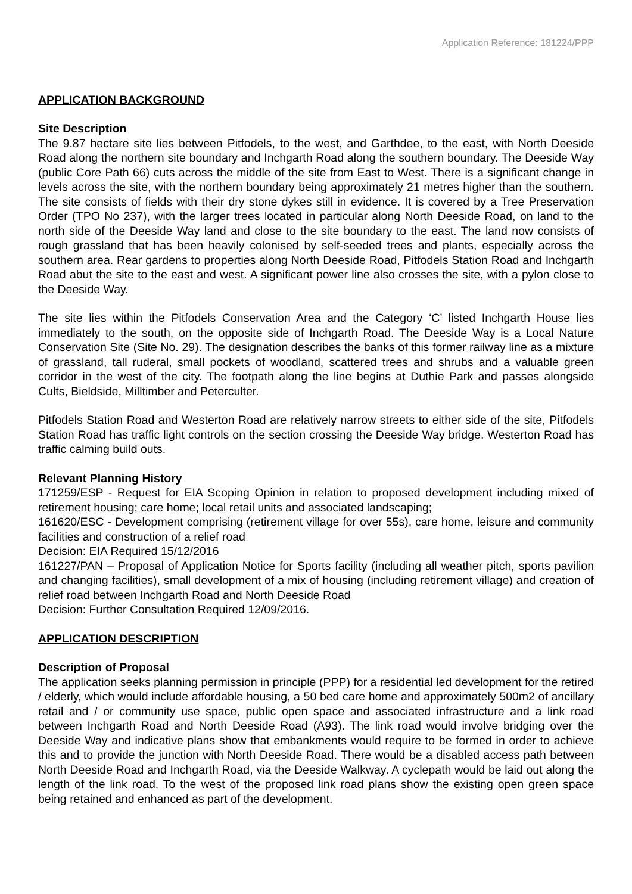Application Reference: 181224/PPP
APPLICATION BACKGROUND
Site Description
The 9.87 hectare site lies between Pitfodels, to the west, and Garthdee, to the east, with North Deeside Road along the northern site boundary and Inchgarth Road along the southern boundary. The Deeside Way (public Core Path 66) cuts across the middle of the site from East to West. There is a significant change in levels across the site, with the northern boundary being approximately 21 metres higher than the southern. The site consists of fields with their dry stone dykes still in evidence. It is covered by a Tree Preservation Order (TPO No 237), with the larger trees located in particular along North Deeside Road, on land to the north side of the Deeside Way land and close to the site boundary to the east. The land now consists of rough grassland that has been heavily colonised by self-seeded trees and plants, especially across the southern area. Rear gardens to properties along North Deeside Road, Pitfodels Station Road and Inchgarth Road abut the site to the east and west. A significant power line also crosses the site, with a pylon close to the Deeside Way.
The site lies within the Pitfodels Conservation Area and the Category ‘C’ listed Inchgarth House lies immediately to the south, on the opposite side of Inchgarth Road. The Deeside Way is a Local Nature Conservation Site (Site No. 29). The designation describes the banks of this former railway line as a mixture of grassland, tall ruderal, small pockets of woodland, scattered trees and shrubs and a valuable green corridor in the west of the city. The footpath along the line begins at Duthie Park and passes alongside Cults, Bieldside, Milltimber and Peterculter.
Pitfodels Station Road and Westerton Road are relatively narrow streets to either side of the site, Pitfodels Station Road has traffic light controls on the section crossing the Deeside Way bridge. Westerton Road has traffic calming build outs.
Relevant Planning History
171259/ESP - Request for EIA Scoping Opinion in relation to proposed development including mixed of retirement housing; care home; local retail units and associated landscaping;
161620/ESC - Development comprising (retirement village for over 55s), care home, leisure and community facilities and construction of a relief road
Decision: EIA Required 15/12/2016
161227/PAN – Proposal of Application Notice for Sports facility (including all weather pitch, sports pavilion and changing facilities), small development of a mix of housing (including retirement village) and creation of relief road between Inchgarth Road and North Deeside Road
Decision: Further Consultation Required 12/09/2016.
APPLICATION DESCRIPTION
Description of Proposal
The application seeks planning permission in principle (PPP) for a residential led development for the retired / elderly, which would include affordable housing, a 50 bed care home and approximately 500m2 of ancillary retail and / or community use space, public open space and associated infrastructure and a link road between Inchgarth Road and North Deeside Road (A93). The link road would involve bridging over the Deeside Way and indicative plans show that embankments would require to be formed in order to achieve this and to provide the junction with North Deeside Road. There would be a disabled access path between North Deeside Road and Inchgarth Road, via the Deeside Walkway. A cyclepath would be laid out along the length of the link road. To the west of the proposed link road plans show the existing open green space being retained and enhanced as part of the development.